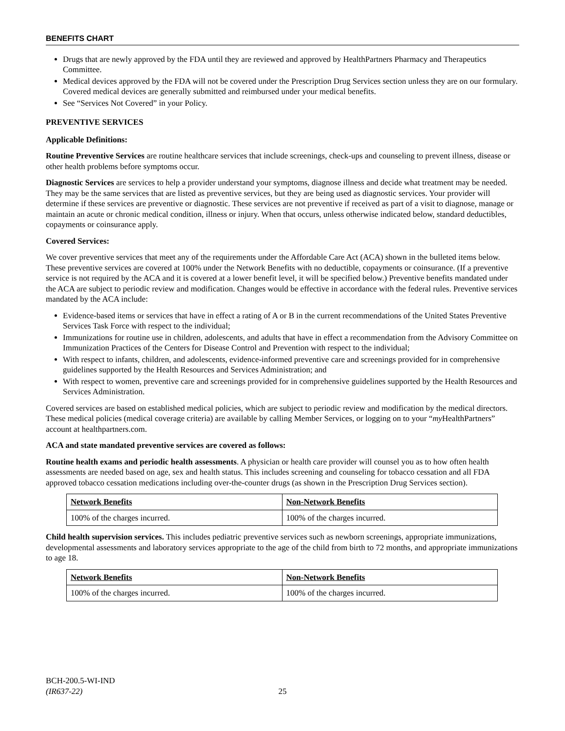BENEFITS CHART
Drugs that are newly approved by the FDA until they are reviewed and approved by HealthPartners Pharmacy and Therapeutics Committee.
Medical devices approved by the FDA will not be covered under the Prescription Drug Services section unless they are on our formulary. Covered medical devices are generally submitted and reimbursed under your medical benefits.
See “Services Not Covered” in your Policy.
PREVENTIVE SERVICES
Applicable Definitions:
Routine Preventive Services are routine healthcare services that include screenings, check-ups and counseling to prevent illness, disease or other health problems before symptoms occur.
Diagnostic Services are services to help a provider understand your symptoms, diagnose illness and decide what treatment may be needed. They may be the same services that are listed as preventive services, but they are being used as diagnostic services. Your provider will determine if these services are preventive or diagnostic. These services are not preventive if received as part of a visit to diagnose, manage or maintain an acute or chronic medical condition, illness or injury. When that occurs, unless otherwise indicated below, standard deductibles, copayments or coinsurance apply.
Covered Services:
We cover preventive services that meet any of the requirements under the Affordable Care Act (ACA) shown in the bulleted items below. These preventive services are covered at 100% under the Network Benefits with no deductible, copayments or coinsurance. (If a preventive service is not required by the ACA and it is covered at a lower benefit level, it will be specified below.) Preventive benefits mandated under the ACA are subject to periodic review and modification. Changes would be effective in accordance with the federal rules. Preventive services mandated by the ACA include:
Evidence-based items or services that have in effect a rating of A or B in the current recommendations of the United States Preventive Services Task Force with respect to the individual;
Immunizations for routine use in children, adolescents, and adults that have in effect a recommendation from the Advisory Committee on Immunization Practices of the Centers for Disease Control and Prevention with respect to the individual;
With respect to infants, children, and adolescents, evidence-informed preventive care and screenings provided for in comprehensive guidelines supported by the Health Resources and Services Administration; and
With respect to women, preventive care and screenings provided for in comprehensive guidelines supported by the Health Resources and Services Administration.
Covered services are based on established medical policies, which are subject to periodic review and modification by the medical directors. These medical policies (medical coverage criteria) are available by calling Member Services, or logging on to your “my HealthPartners” account at healthpartners.com.
ACA and state mandated preventive services are covered as follows:
Routine health exams and periodic health assessments. A physician or health care provider will counsel you as to how often health assessments are needed based on age, sex and health status. This includes screening and counseling for tobacco cessation and all FDA approved tobacco cessation medications including over-the-counter drugs (as shown in the Prescription Drug Services section).
| Network Benefits | Non-Network Benefits |
| --- | --- |
| 100% of the charges incurred. | 100% of the charges incurred. |
Child health supervision services. This includes pediatric preventive services such as newborn screenings, appropriate immunizations, developmental assessments and laboratory services appropriate to the age of the child from birth to 72 months, and appropriate immunizations to age 18.
| Network Benefits | Non-Network Benefits |
| --- | --- |
| 100% of the charges incurred. | 100% of the charges incurred. |
BCH-200.5-WI-IND
(IR637-22)
25